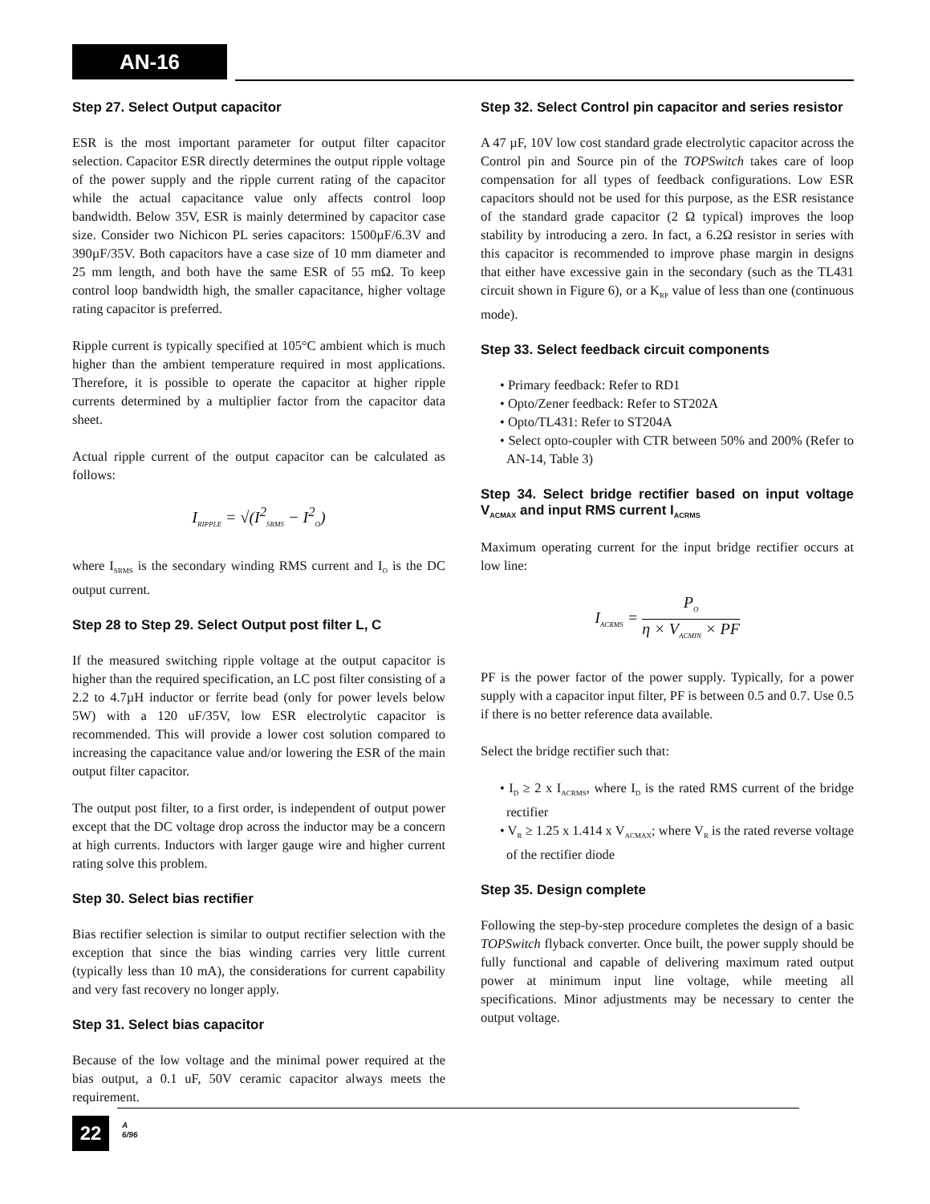AN-16
Step 27. Select Output capacitor
ESR is the most important parameter for output filter capacitor selection. Capacitor ESR directly determines the output ripple voltage of the power supply and the ripple current rating of the capacitor while the actual capacitance value only affects control loop bandwidth. Below 35V, ESR is mainly determined by capacitor case size. Consider two Nichicon PL series capacitors: 1500µF/6.3V and 390µF/35V. Both capacitors have a case size of 10 mm diameter and 25 mm length, and both have the same ESR of 55 mΩ. To keep control loop bandwidth high, the smaller capacitance, higher voltage rating capacitor is preferred.
Ripple current is typically specified at 105°C ambient which is much higher than the ambient temperature required in most applications. Therefore, it is possible to operate the capacitor at higher ripple currents determined by a multiplier factor from the capacitor data sheet.
Actual ripple current of the output capacitor can be calculated as follows:
I<sub>RIPPLE</sub> = √(I<sup>2</sup><sub>SRMS</sub> − I<sup>2</sup><sub>O</sub>)
where I<sub>SRMS</sub> is the secondary winding RMS current and I<sub>O</sub> is the DC output current.
Step 28 to Step 29. Select Output post filter L, C
If the measured switching ripple voltage at the output capacitor is higher than the required specification, an LC post filter consisting of a 2.2 to 4.7µH inductor or ferrite bead (only for power levels below 5W) with a 120 uF/35V, low ESR electrolytic capacitor is recommended. This will provide a lower cost solution compared to increasing the capacitance value and/or lowering the ESR of the main output filter capacitor.
The output post filter, to a first order, is independent of output power except that the DC voltage drop across the inductor may be a concern at high currents. Inductors with larger gauge wire and higher current rating solve this problem.
Step 30. Select bias rectifier
Bias rectifier selection is similar to output rectifier selection with the exception that since the bias winding carries very little current (typically less than 10 mA), the considerations for current capability and very fast recovery no longer apply.
Step 31. Select bias capacitor
Because of the low voltage and the minimal power required at the bias output, a 0.1 uF, 50V ceramic capacitor always meets the requirement.
Step 32. Select Control pin capacitor and series resistor
A 47 µF, 10V low cost standard grade electrolytic capacitor across the Control pin and Source pin of the TOPSwitch takes care of loop compensation for all types of feedback configurations. Low ESR capacitors should not be used for this purpose, as the ESR resistance of the standard grade capacitor (2 Ω typical) improves the loop stability by introducing a zero. In fact, a 6.2Ω resistor in series with this capacitor is recommended to improve phase margin in designs that either have excessive gain in the secondary (such as the TL431 circuit shown in Figure 6), or a K<sub>RP</sub> value of less than one (continuous mode).
Step 33. Select feedback circuit components
• Primary feedback: Refer to RD1
• Opto/Zener feedback: Refer to ST202A
• Opto/TL431: Refer to ST204A
• Select opto-coupler with CTR between 50% and 200% (Refer to AN-14, Table 3)
Step 34. Select bridge rectifier based on input voltage V<sub>ACMAX</sub> and input RMS current I<sub>ACRMS</sub>
Maximum operating current for the input bridge rectifier occurs at low line:
I<sub>ACRMS</sub> = P<sub>O</sub> η × V<sub>ACMIN</sub> × PF
PF is the power factor of the power supply. Typically, for a power supply with a capacitor input filter, PF is between 0.5 and 0.7. Use 0.5 if there is no better reference data available.
Select the bridge rectifier such that:
• I<sub>D</sub> ≥ 2 x I<sub>ACRMS</sub>, where I<sub>D</sub> is the rated RMS current of the bridge rectifier
• V<sub>R</sub> ≥ 1.25 x 1.414 x V<sub>ACMAX</sub>; where V<sub>R</sub> is the rated reverse voltage of the rectifier diode
Step 35. Design complete
Following the step-by-step procedure completes the design of a basic TOPSwitch flyback converter. Once built, the power supply should be fully functional and capable of delivering maximum rated output power at minimum input line voltage, while meeting all specifications. Minor adjustments may be necessary to center the output voltage.
22
A
6/96